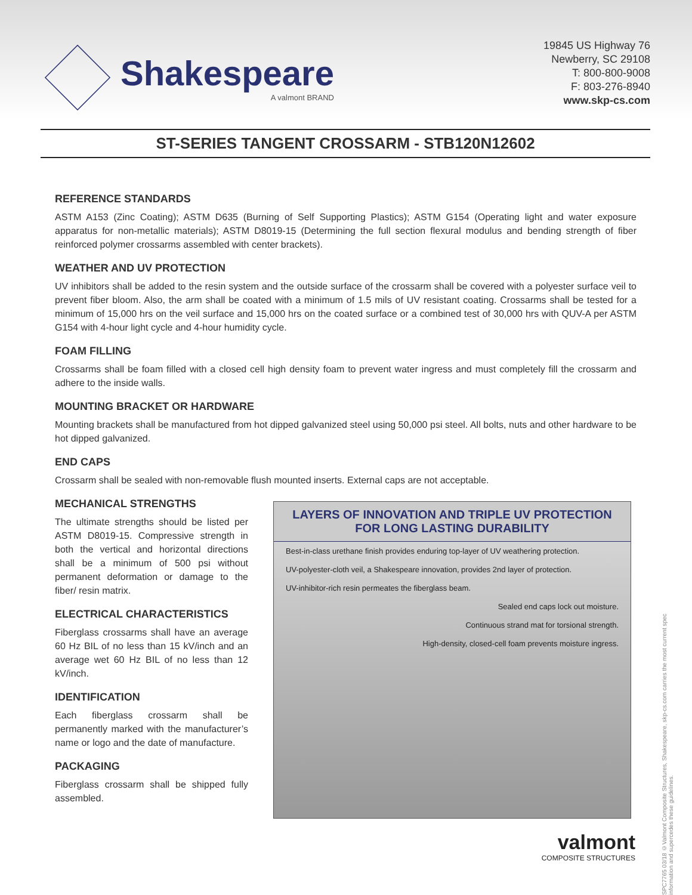Shakespeare
A valmont BRAND
19845 US Highway 76
Newberry, SC 29108
T: 800-800-9008
F: 803-276-8940
www.skp-cs.com
ST-SERIES TANGENT CROSSARM - STB120N12602
REFERENCE STANDARDS
ASTM A153 (Zinc Coating); ASTM D635 (Burning of Self Supporting Plastics); ASTM G154 (Operating light and water exposure apparatus for non-metallic materials); ASTM D8019-15 (Determining the full section flexural modulus and bending strength of fiber reinforced polymer crossarms assembled with center brackets).
WEATHER AND UV PROTECTION
UV inhibitors shall be added to the resin system and the outside surface of the crossarm shall be covered with a polyester surface veil to prevent fiber bloom. Also, the arm shall be coated with a minimum of 1.5 mils of UV resistant coating. Crossarms shall be tested for a minimum of 15,000 hrs on the veil surface and 15,000 hrs on the coated surface or a combined test of 30,000 hrs with QUV-A per ASTM G154 with 4-hour light cycle and 4-hour humidity cycle.
FOAM FILLING
Crossarms shall be foam filled with a closed cell high density foam to prevent water ingress and must completely fill the crossarm and adhere to the inside walls.
MOUNTING BRACKET OR HARDWARE
Mounting brackets shall be manufactured from hot dipped galvanized steel using 50,000 psi steel. All bolts, nuts and other hardware to be hot dipped galvanized.
END CAPS
Crossarm shall be sealed with non-removable flush mounted inserts. External caps are not acceptable.
MECHANICAL STRENGTHS
The ultimate strengths should be listed per ASTM D8019-15. Compressive strength in both the vertical and horizontal directions shall be a minimum of 500 psi without permanent deformation or damage to the fiber/ resin matrix.
ELECTRICAL CHARACTERISTICS
Fiberglass crossarms shall have an average 60 Hz BIL of no less than 15 kV/inch and an average wet 60 Hz BIL of no less than 12 kV/inch.
IDENTIFICATION
Each fiberglass crossarm shall be permanently marked with the manufacturer’s name or logo and the date of manufacture.
PACKAGING
Fiberglass crossarm shall be shipped fully assembled.
LAYERS OF INNOVATION AND TRIPLE UV PROTECTION
FOR LONG LASTING DURABILITY
Best-in-class urethane finish provides enduring top-layer of UV weathering protection.
UV-polyester-cloth veil, a Shakespeare innovation, provides 2nd layer of protection.
UV-inhibitor-rich resin permeates the fiberglass beam.
Sealed end caps lock out moisture.
Continuous strand mat for torsional strength.
High-density, closed-cell foam prevents moisture ingress.
valmont
COMPOSITE STRUCTURES
SPC7765 03/18 ©Valmont Composite Structures, Shakespeare, skp-cs.com carries the most current spec information and supercedes these guidelines.